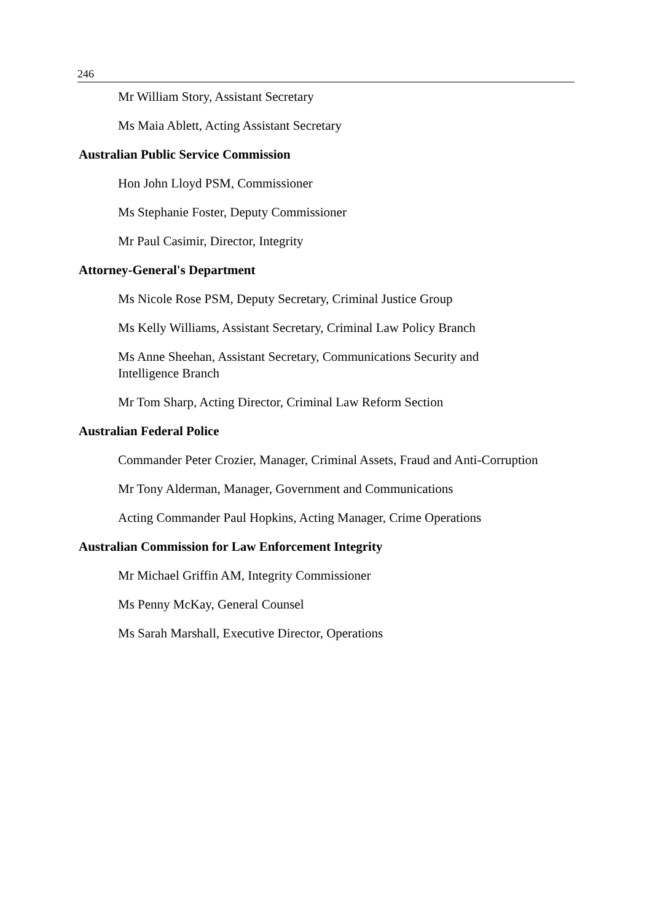246
Mr William Story, Assistant Secretary
Ms Maia Ablett, Acting Assistant Secretary
Australian Public Service Commission
Hon John Lloyd PSM, Commissioner
Ms Stephanie Foster, Deputy Commissioner
Mr Paul Casimir, Director, Integrity
Attorney-General's Department
Ms Nicole Rose PSM, Deputy Secretary, Criminal Justice Group
Ms Kelly Williams, Assistant Secretary, Criminal Law Policy Branch
Ms Anne Sheehan, Assistant Secretary, Communications Security and
Intelligence Branch
Mr Tom Sharp, Acting Director, Criminal Law Reform Section
Australian Federal Police
Commander Peter Crozier, Manager, Criminal Assets, Fraud and Anti-Corruption
Mr Tony Alderman, Manager, Government and Communications
Acting Commander Paul Hopkins, Acting Manager, Crime Operations
Australian Commission for Law Enforcement Integrity
Mr Michael Griffin AM, Integrity Commissioner
Ms Penny McKay, General Counsel
Ms Sarah Marshall, Executive Director, Operations